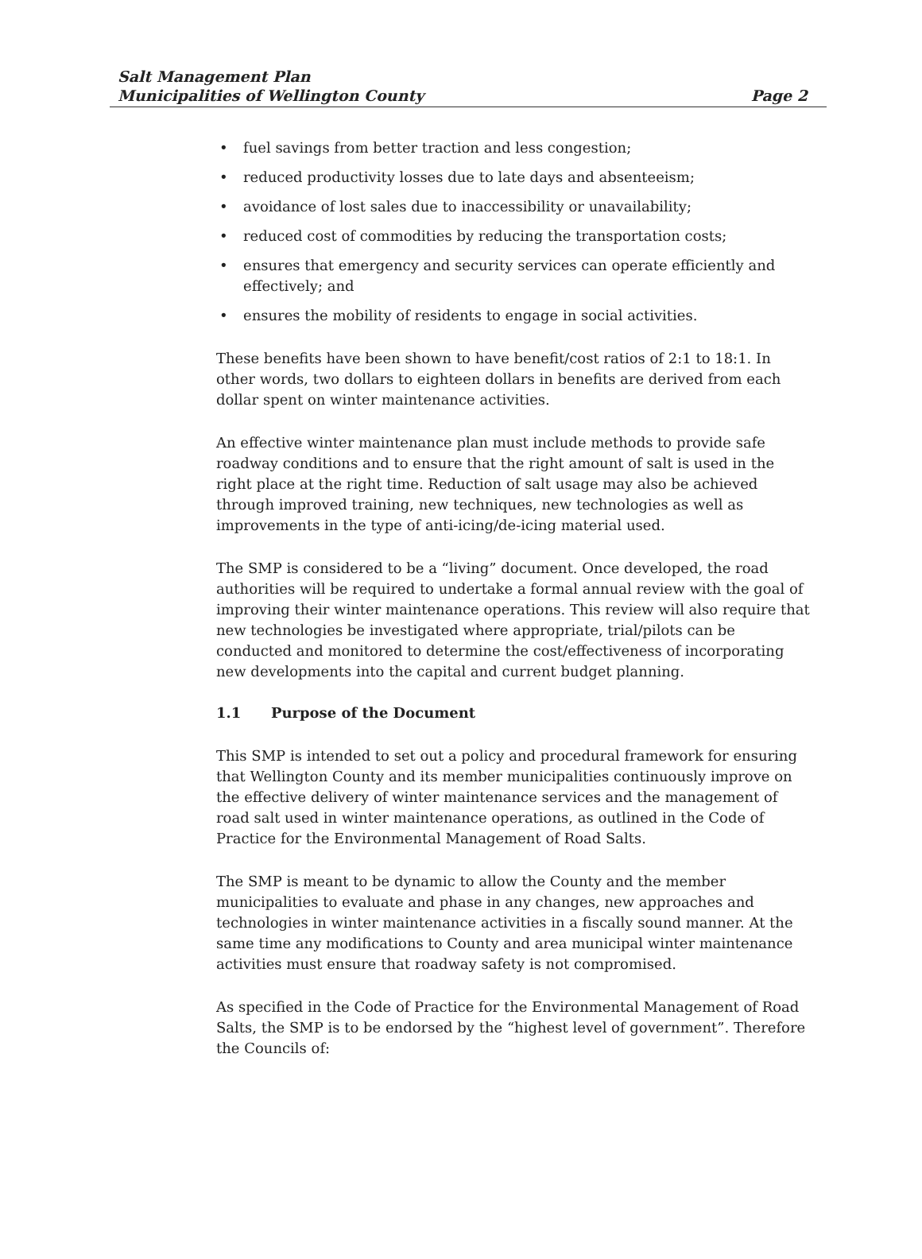Salt Management Plan
Municipalities of Wellington County
Page 2
• fuel savings from better traction and less congestion;
• reduced productivity losses due to late days and absenteeism;
• avoidance of lost sales due to inaccessibility or unavailability;
• reduced cost of commodities by reducing the transportation costs;
• ensures that emergency and security services can operate efficiently and effectively; and
• ensures the mobility of residents to engage in social activities.
These benefits have been shown to have benefit/cost ratios of 2:1 to 18:1. In other words, two dollars to eighteen dollars in benefits are derived from each dollar spent on winter maintenance activities.
An effective winter maintenance plan must include methods to provide safe roadway conditions and to ensure that the right amount of salt is used in the right place at the right time. Reduction of salt usage may also be achieved through improved training, new techniques, new technologies as well as improvements in the type of anti-icing/de-icing material used.
The SMP is considered to be a “living” document. Once developed, the road authorities will be required to undertake a formal annual review with the goal of improving their winter maintenance operations. This review will also require that new technologies be investigated where appropriate, trial/pilots can be conducted and monitored to determine the cost/effectiveness of incorporating new developments into the capital and current budget planning.
1.1 Purpose of the Document
This SMP is intended to set out a policy and procedural framework for ensuring that Wellington County and its member municipalities continuously improve on the effective delivery of winter maintenance services and the management of road salt used in winter maintenance operations, as outlined in the Code of Practice for the Environmental Management of Road Salts.
The SMP is meant to be dynamic to allow the County and the member municipalities to evaluate and phase in any changes, new approaches and technologies in winter maintenance activities in a fiscally sound manner. At the same time any modifications to County and area municipal winter maintenance activities must ensure that roadway safety is not compromised.
As specified in the Code of Practice for the Environmental Management of Road Salts, the SMP is to be endorsed by the “highest level of government”. Therefore the Councils of: